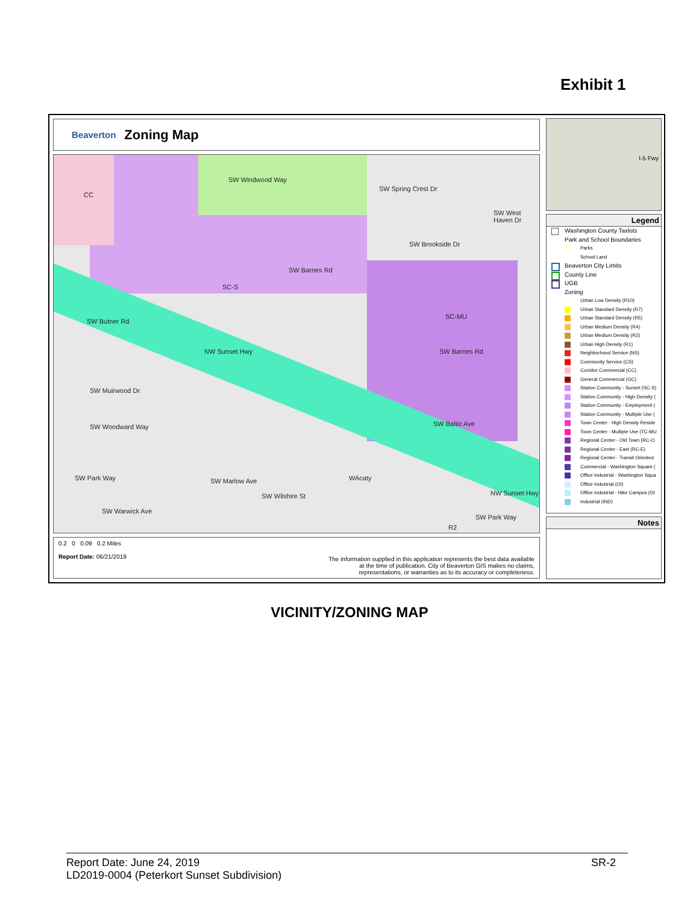Exhibit 1
Beaverton Zoning Map
SW Windwood Way
SW Spring Crest Dr
SW West Haven Dr
SW Brookside Dr
SW Barnes Rd
SC-S
SC-MU
CC
SW Butner Rd
NW Sunset Hwy
SW Muirwood Dr
SW Woodward Way
SW Barnes Rd
SW Baltic Ave
SW Park Way SW Marlow Ave
SW Wilshire St
WAcaty
NW Sunset Hwy
SW Park Way
SW Warwick Ave
R2
0.2 0 0.09 0.2 Miles
Report Date: 06/21/2019
The information supplied in this application represents the best data available
at the time of publication. City of Beaverton GIS makes no claims,
representations, or warranties as to its accuracy or completeness.
I-5 Fwy
Legend
Washington County Taxlots
Park and School Boundaries
Parks
School Land
Beaverton City Limits
County Line
UGB
Zoning
Urban Low Density (R10)
Urban Standard Density (R7)
Urban Standard Density (R5)
Urban Medium Density (R4)
Urban Medium Density (R2)
Urban High Density (R1)
Neighborhood Service (NS)
Community Service (CS)
Corridor Commercial (CC)
General Commercial (GC)
Station Community - Sunset (SC-S)
Station Community - High Density (
Station Community - Employment (
Station Community - Multiple Use (
Town Center - High Density Reside
Town Center - Multiple Use (TC-MU
Regional Center - Old Town (RC-O
Regional Center - East (RC-E)
Regional Center - Transit Oriented
Commercial - Washington Square (
Office Industrial - Washington Squa
Office Industrial (OI)
Office Industrial - Nike Campus (OI
Industrial (IND)
Notes
VICINITY/ZONING MAP
Report Date: June 24, 2019
LD2019-0004 (Peterkort Sunset Subdivision)
SR-2